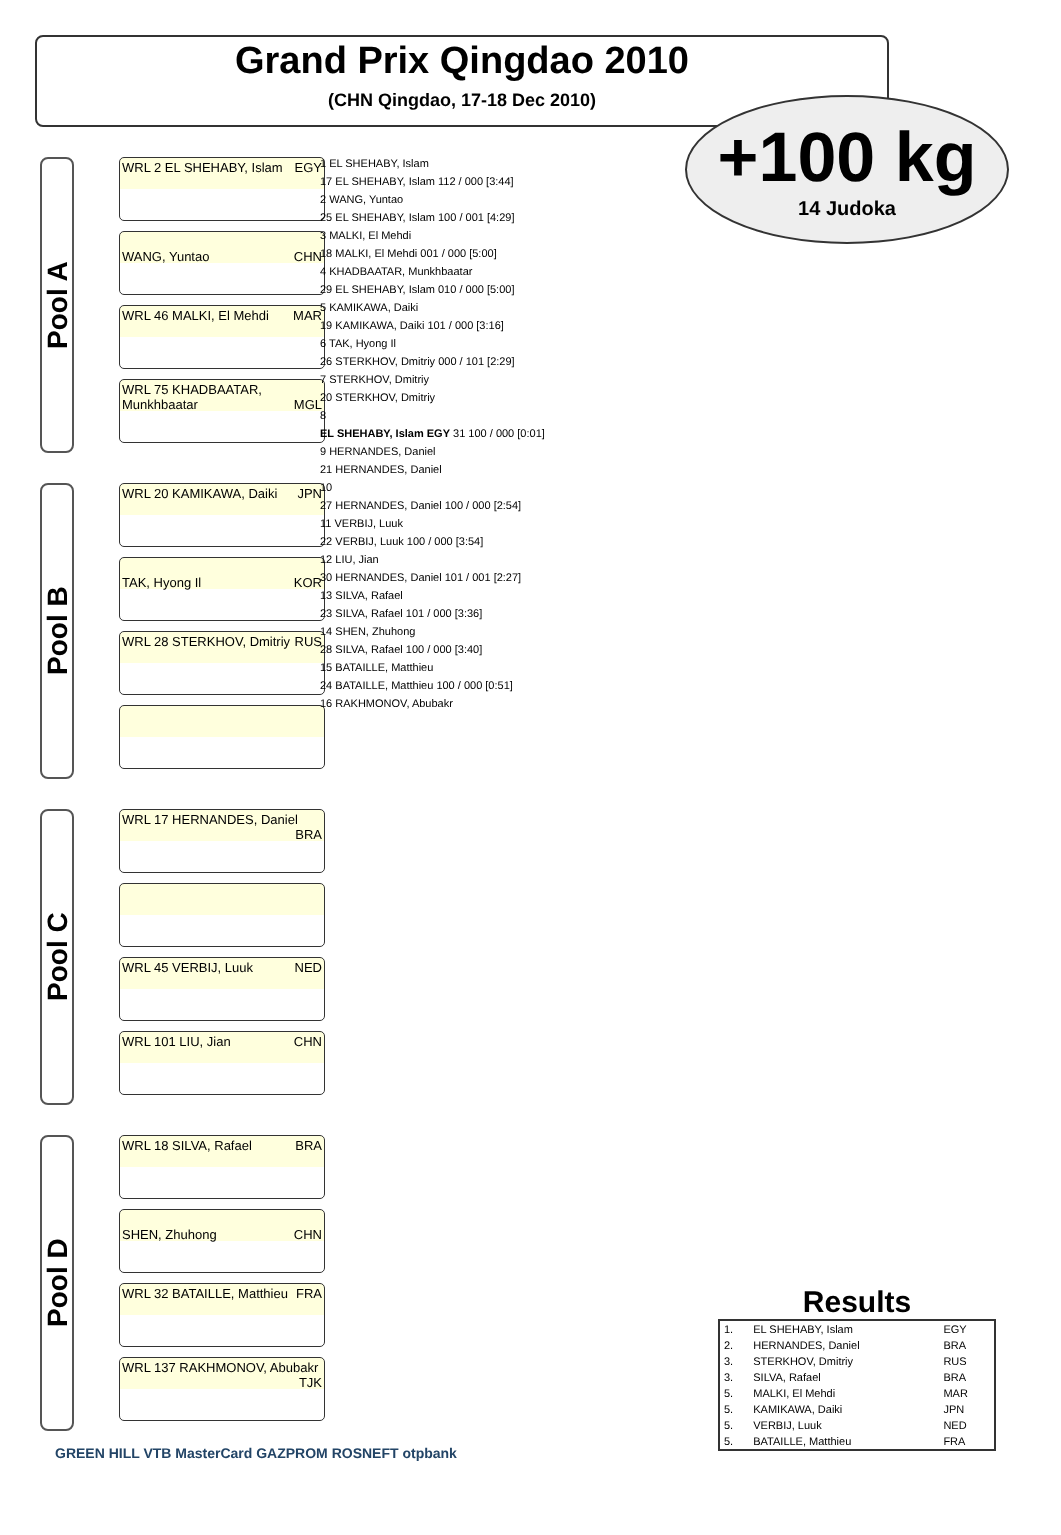Grand Prix Qingdao 2010
(CHN Qingdao, 17-18 Dec 2010)
+100 kg
14 Judoka
Pool A
WRL 2 EL SHEHABY, Islam EGY
WANG, Yuntao CHN
WRL 46 MALKI, El Mehdi MAR
WRL 75 KHADBAATAR, Munkhbaatar MGL
Pool B
WRL 20 KAMIKAWA, Daiki JPN
TAK, Hyong Il KOR
WRL 28 STERKHOV, Dmitriy RUS
Pool C
WRL 17 HERNANDES, Daniel BRA
WRL 45 VERBIJ, Luuk NED
WRL 101 LIU, Jian CHN
Pool D
WRL 18 SILVA, Rafael BRA
SHEN, Zhuhong CHN
WRL 32 BATAILLE, Matthieu FRA
WRL 137 RAKHMONOV, Abubakr TJK
1 EL SHEHABY, Islam
17 EL SHEHABY, Islam 112 / 000 [3:44]
2 WANG, Yuntao
25 EL SHEHABY, Islam 100 / 001 [4:29]
3 MALKI, El Mehdi
18 MALKI, El Mehdi 001 / 000 [5:00]
4 KHADBAATAR, Munkhbaatar
29 EL SHEHABY, Islam 010 / 000 [5:00]
5 KAMIKAWA, Daiki
19 KAMIKAWA, Daiki 101 / 000 [3:16]
6 TAK, Hyong Il
26 STERKHOV, Dmitriy 000 / 101 [2:29]
7 STERKHOV, Dmitriy
20 STERKHOV, Dmitriy
8
EL SHEHABY, Islam EGY 31 100 / 000 [0:01]
9 HERNANDES, Daniel
21 HERNANDES, Daniel
10
27 HERNANDES, Daniel 100 / 000 [2:54]
11 VERBIJ, Luuk
22 VERBIJ, Luuk 100 / 000 [3:54]
12 LIU, Jian
30 HERNANDES, Daniel 101 / 001 [2:27]
13 SILVA, Rafael
23 SILVA, Rafael 101 / 000 [3:36]
14 SHEN, Zhuhong
28 SILVA, Rafael 100 / 000 [3:40]
15 BATAILLE, Matthieu
24 BATAILLE, Matthieu 100 / 000 [0:51]
16 RAKHMONOV, Abubakr
Results
| 1. | EL SHEHABY, Islam | EGY |
| 2. | HERNANDES, Daniel | BRA |
| 3. | STERKHOV, Dmitriy | RUS |
| 3. | SILVA, Rafael | BRA |
| 5. | MALKI, El Mehdi | MAR |
| 5. | KAMIKAWA, Daiki | JPN |
| 5. | VERBIJ, Luuk | NED |
| 5. | BATAILLE, Matthieu | FRA |
GREEN HILL VTB MasterCard GAZPROM ROSNEFT otpbank